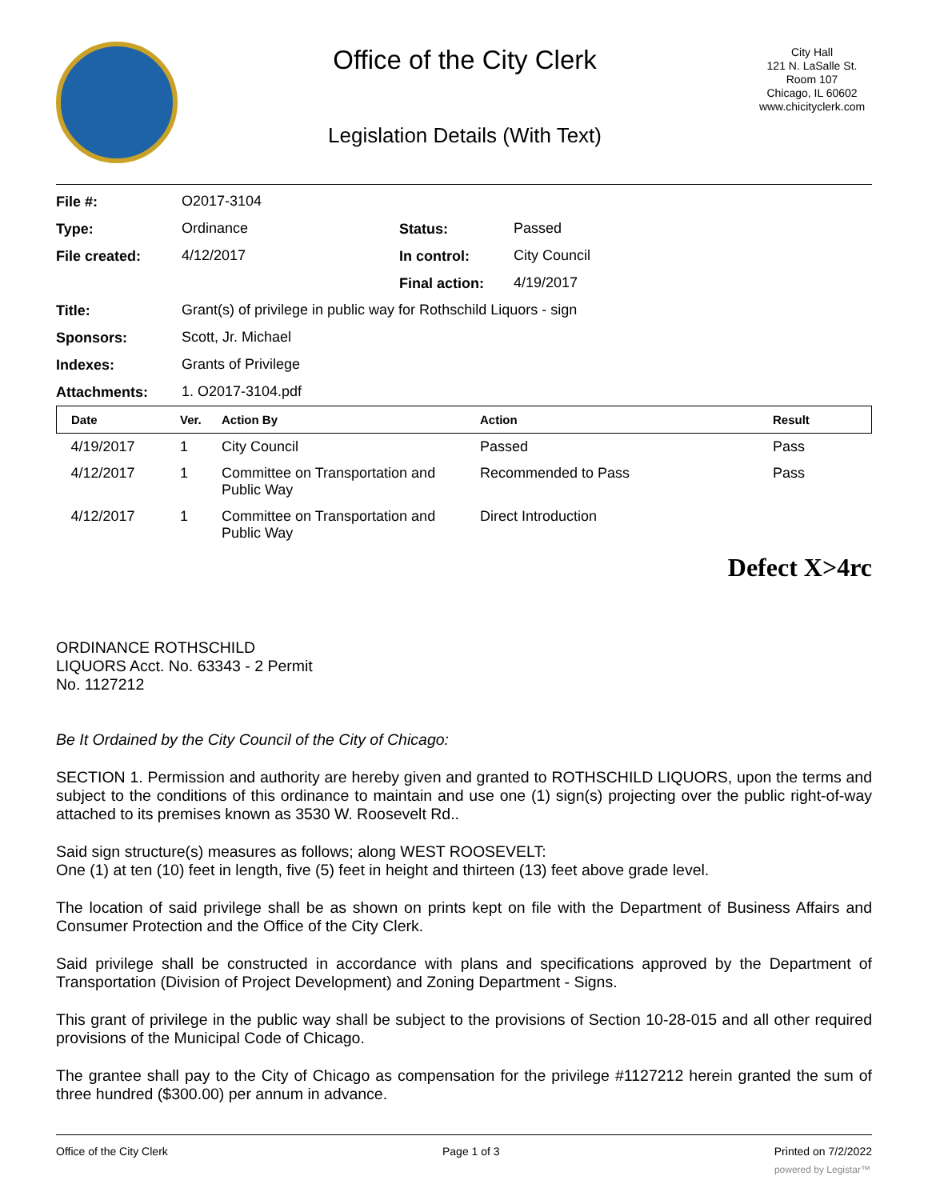Office of the City Clerk
Legislation Details (With Text)
City Hall
121 N. LaSalle St.
Room 107
Chicago, IL 60602
www.chicityclerk.com
| File #: | O2017-3104 | | |
| Type: | Ordinance | Status: | Passed |
| File created: | 4/12/2017 | In control: | City Council |
| | | Final action: | 4/19/2017 |
| Title: | Grant(s) of privilege in public way for Rothschild Liquors - sign | | |
| Sponsors: | Scott, Jr. Michael | | |
| Indexes: | Grants of Privilege | | |
| Attachments: | 1. O2017-3104.pdf | | |
| Date | Ver. | Action By | Action | Result |
| --- | --- | --- | --- | --- |
| 4/19/2017 | 1 | City Council | Passed | Pass |
| 4/12/2017 | 1 | Committee on Transportation and Public Way | Recommended to Pass | Pass |
| 4/12/2017 | 1 | Committee on Transportation and Public Way | Direct Introduction | |
Defect X>4rc
ORDINANCE ROTHSCHILD
LIQUORS Acct. No. 63343 - 2 Permit
No. 1127212
Be It Ordained by the City Council of the City of Chicago:
SECTION 1. Permission and authority are hereby given and granted to ROTHSCHILD LIQUORS, upon the terms and subject to the conditions of this ordinance to maintain and use one (1) sign(s) projecting over the public right-of-way attached to its premises known as 3530 W. Roosevelt Rd..
Said sign structure(s) measures as follows; along WEST ROOSEVELT:
One (1) at ten (10) feet in length, five (5) feet in height and thirteen (13) feet above grade level.
The location of said privilege shall be as shown on prints kept on file with the Department of Business Affairs and Consumer Protection and the Office of the City Clerk.
Said privilege shall be constructed in accordance with plans and specifications approved by the Department of Transportation (Division of Project Development) and Zoning Department - Signs.
This grant of privilege in the public way shall be subject to the provisions of Section 10-28-015 and all other required provisions of the Municipal Code of Chicago.
The grantee shall pay to the City of Chicago as compensation for the privilege #1127212 herein granted the sum of three hundred ($300.00) per annum in advance.
Office of the City Clerk Page 1 of 3 Printed on 7/2/2022
powered by Legistar™